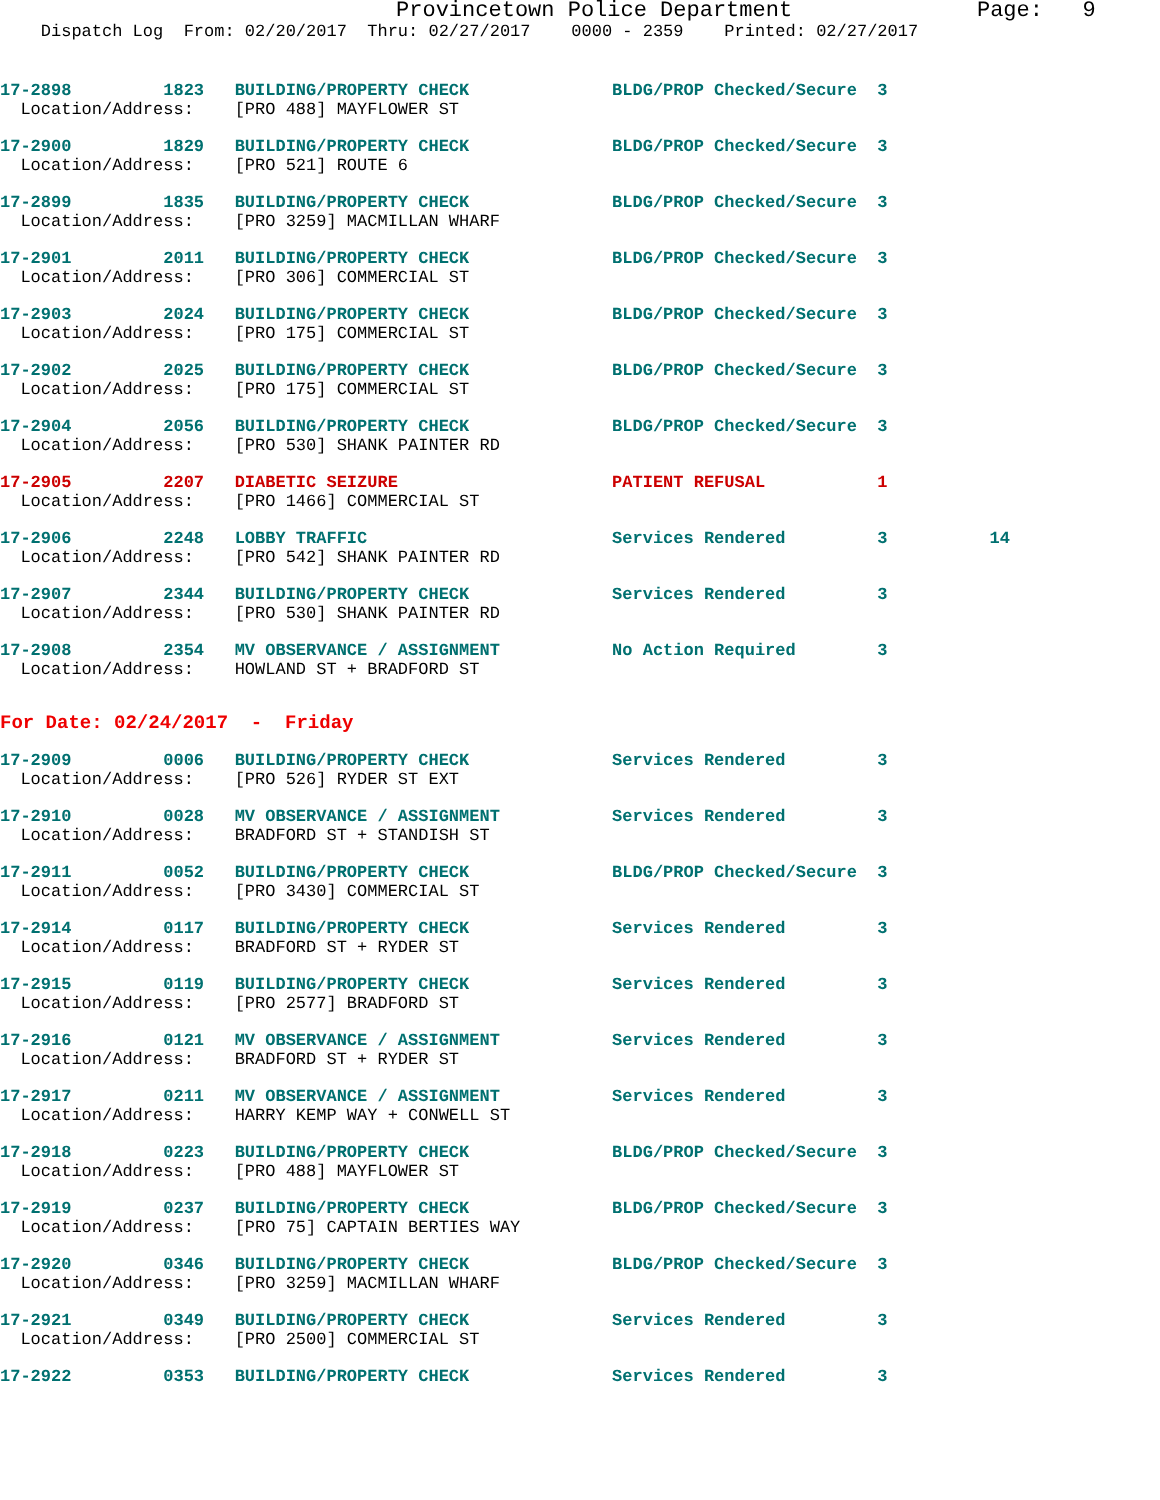Provincetown Police Department              Page:   9
    Dispatch Log  From: 02/20/2017  Thru: 02/27/2017    0000 - 2359    Printed: 02/27/2017
17-2898         1823   BUILDING/PROPERTY CHECK              BLDG/PROP Checked/Secure  3
  Location/Address:    [PRO 488] MAYFLOWER ST
17-2900         1829   BUILDING/PROPERTY CHECK              BLDG/PROP Checked/Secure  3
  Location/Address:    [PRO 521] ROUTE 6
17-2899         1835   BUILDING/PROPERTY CHECK              BLDG/PROP Checked/Secure  3
  Location/Address:    [PRO 3259] MACMILLAN WHARF
17-2901         2011   BUILDING/PROPERTY CHECK              BLDG/PROP Checked/Secure  3
  Location/Address:    [PRO 306] COMMERCIAL ST
17-2903         2024   BUILDING/PROPERTY CHECK              BLDG/PROP Checked/Secure  3
  Location/Address:    [PRO 175] COMMERCIAL ST
17-2902         2025   BUILDING/PROPERTY CHECK              BLDG/PROP Checked/Secure  3
  Location/Address:    [PRO 175] COMMERCIAL ST
17-2904         2056   BUILDING/PROPERTY CHECK              BLDG/PROP Checked/Secure  3
  Location/Address:    [PRO 530] SHANK PAINTER RD
17-2905         2207   DIABETIC SEIZURE                     PATIENT REFUSAL           1
  Location/Address:    [PRO 1466] COMMERCIAL ST
17-2906         2248   LOBBY TRAFFIC                        Services Rendered         3          14
  Location/Address:    [PRO 542] SHANK PAINTER RD
17-2907         2344   BUILDING/PROPERTY CHECK              Services Rendered         3
  Location/Address:    [PRO 530] SHANK PAINTER RD
17-2908         2354   MV OBSERVANCE / ASSIGNMENT           No Action Required        3
  Location/Address:    HOWLAND ST + BRADFORD ST
For Date: 02/24/2017  -  Friday
17-2909         0006   BUILDING/PROPERTY CHECK              Services Rendered         3
  Location/Address:    [PRO 526] RYDER ST EXT
17-2910         0028   MV OBSERVANCE / ASSIGNMENT           Services Rendered         3
  Location/Address:    BRADFORD ST + STANDISH ST
17-2911         0052   BUILDING/PROPERTY CHECK              BLDG/PROP Checked/Secure  3
  Location/Address:    [PRO 3430] COMMERCIAL ST
17-2914         0117   BUILDING/PROPERTY CHECK              Services Rendered         3
  Location/Address:    BRADFORD ST + RYDER ST
17-2915         0119   BUILDING/PROPERTY CHECK              Services Rendered         3
  Location/Address:    [PRO 2577] BRADFORD ST
17-2916         0121   MV OBSERVANCE / ASSIGNMENT           Services Rendered         3
  Location/Address:    BRADFORD ST + RYDER ST
17-2917         0211   MV OBSERVANCE / ASSIGNMENT           Services Rendered         3
  Location/Address:    HARRY KEMP WAY + CONWELL ST
17-2918         0223   BUILDING/PROPERTY CHECK              BLDG/PROP Checked/Secure  3
  Location/Address:    [PRO 488] MAYFLOWER ST
17-2919         0237   BUILDING/PROPERTY CHECK              BLDG/PROP Checked/Secure  3
  Location/Address:    [PRO 75] CAPTAIN BERTIES WAY
17-2920         0346   BUILDING/PROPERTY CHECK              BLDG/PROP Checked/Secure  3
  Location/Address:    [PRO 3259] MACMILLAN WHARF
17-2921         0349   BUILDING/PROPERTY CHECK              Services Rendered         3
  Location/Address:    [PRO 2500] COMMERCIAL ST
17-2922         0353   BUILDING/PROPERTY CHECK              Services Rendered         3